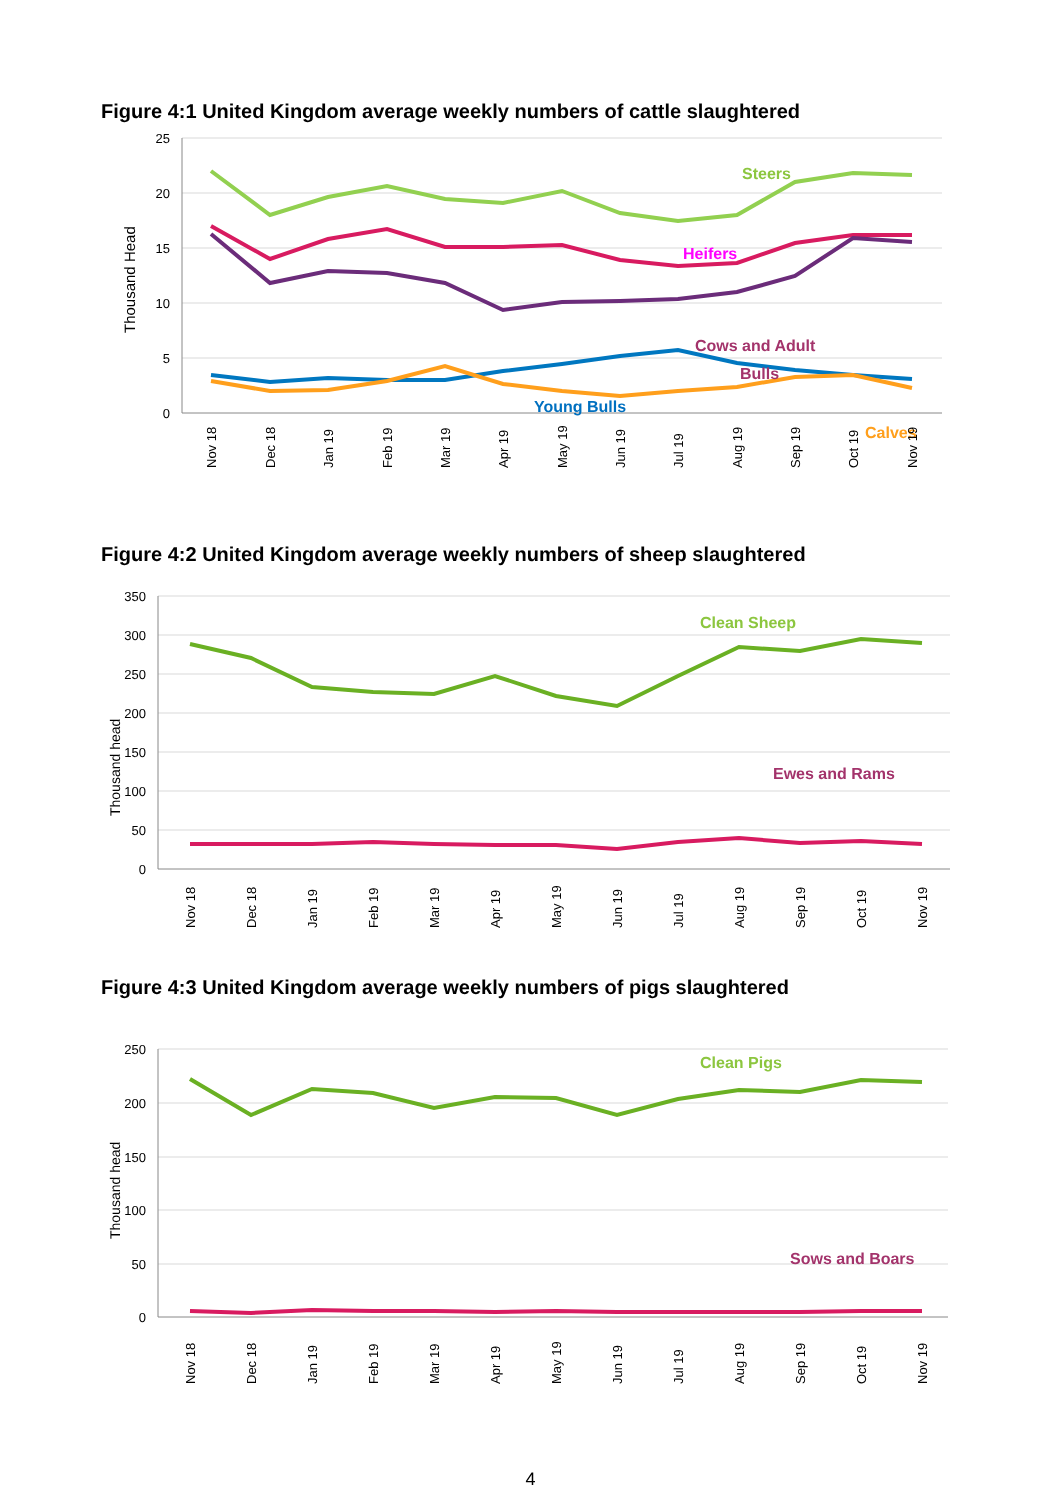Figure 4:1 United Kingdom average weekly numbers of cattle slaughtered
25
20
15
10
5
0
Thousand Head
Steers
Heifers
Cows and Adult
Bulls
Young Bulls
Calves
Nov 18
Dec 18
Jan 19
Feb 19
Mar 19
Apr 19
May 19
Jun 19
Jul 19
Aug 19
Sep 19
Oct 19
Nov 19
Figure 4:2 United Kingdom average weekly numbers of sheep slaughtered
350
300
250
200
150
100
50
0
Thousand head
Clean Sheep
Ewes and Rams
Nov 18
Dec 18
Jan 19
Feb 19
Mar 19
Apr 19
May 19
Jun 19
Jul 19
Aug 19
Sep 19
Oct 19
Nov 19
Figure 4:3 United Kingdom average weekly numbers of pigs slaughtered
250
200
150
100
50
0
Thousand head
Clean Pigs
Sows and Boars
Nov 18
Dec 18
Jan 19
Feb 19
Mar 19
Apr 19
May 19
Jun 19
Jul 19
Aug 19
Sep 19
Oct 19
Nov 19
4